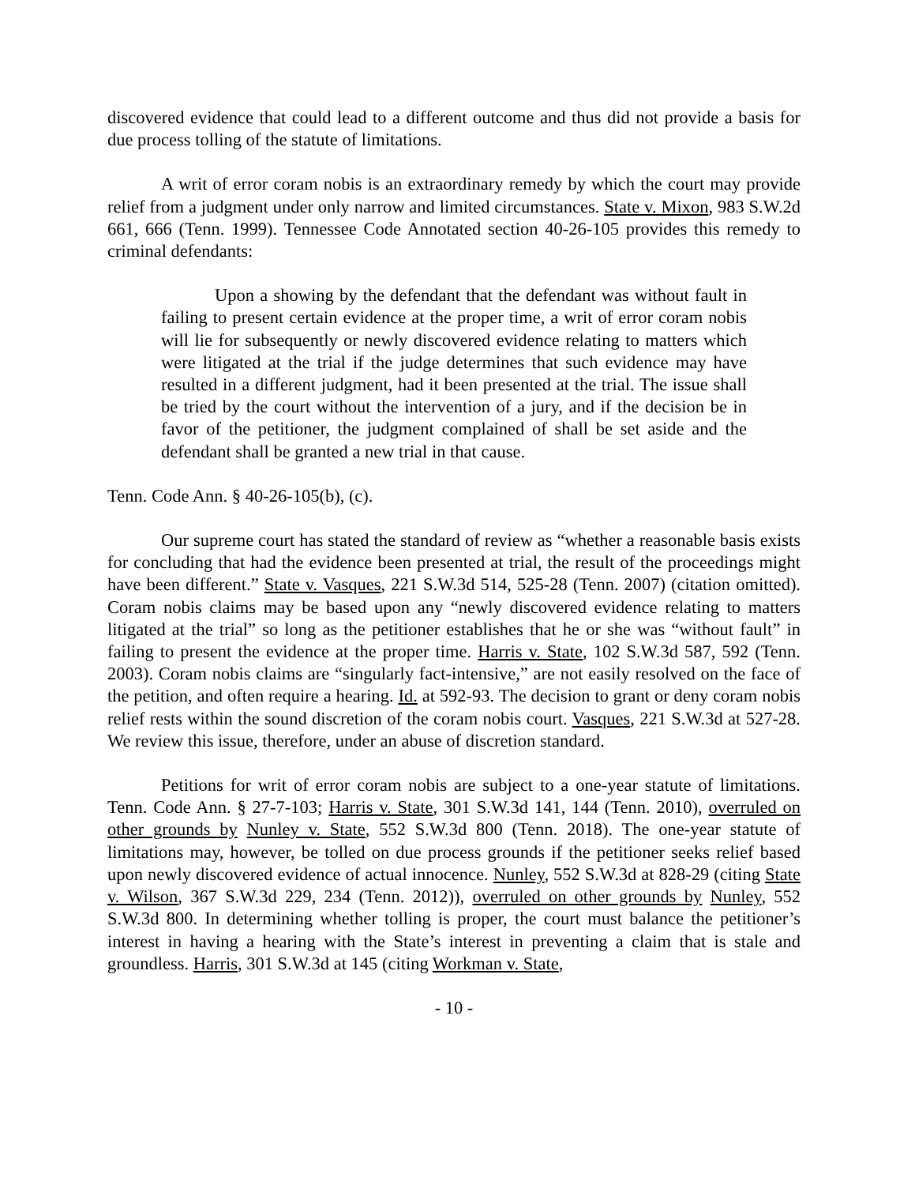discovered evidence that could lead to a different outcome and thus did not provide a basis for due process tolling of the statute of limitations.
A writ of error coram nobis is an extraordinary remedy by which the court may provide relief from a judgment under only narrow and limited circumstances. State v. Mixon, 983 S.W.2d 661, 666 (Tenn. 1999). Tennessee Code Annotated section 40-26-105 provides this remedy to criminal defendants:
Upon a showing by the defendant that the defendant was without fault in failing to present certain evidence at the proper time, a writ of error coram nobis will lie for subsequently or newly discovered evidence relating to matters which were litigated at the trial if the judge determines that such evidence may have resulted in a different judgment, had it been presented at the trial. The issue shall be tried by the court without the intervention of a jury, and if the decision be in favor of the petitioner, the judgment complained of shall be set aside and the defendant shall be granted a new trial in that cause.
Tenn. Code Ann. § 40-26-105(b), (c).
Our supreme court has stated the standard of review as “whether a reasonable basis exists for concluding that had the evidence been presented at trial, the result of the proceedings might have been different.” State v. Vasques, 221 S.W.3d 514, 525-28 (Tenn. 2007) (citation omitted). Coram nobis claims may be based upon any “newly discovered evidence relating to matters litigated at the trial” so long as the petitioner establishes that he or she was “without fault” in failing to present the evidence at the proper time. Harris v. State, 102 S.W.3d 587, 592 (Tenn. 2003). Coram nobis claims are “singularly fact-intensive,” are not easily resolved on the face of the petition, and often require a hearing. Id. at 592-93. The decision to grant or deny coram nobis relief rests within the sound discretion of the coram nobis court. Vasques, 221 S.W.3d at 527-28. We review this issue, therefore, under an abuse of discretion standard.
Petitions for writ of error coram nobis are subject to a one-year statute of limitations. Tenn. Code Ann. § 27-7-103; Harris v. State, 301 S.W.3d 141, 144 (Tenn. 2010), overruled on other grounds by Nunley v. State, 552 S.W.3d 800 (Tenn. 2018). The one-year statute of limitations may, however, be tolled on due process grounds if the petitioner seeks relief based upon newly discovered evidence of actual innocence. Nunley, 552 S.W.3d at 828-29 (citing State v. Wilson, 367 S.W.3d 229, 234 (Tenn. 2012)), overruled on other grounds by Nunley, 552 S.W.3d 800. In determining whether tolling is proper, the court must balance the petitioner’s interest in having a hearing with the State’s interest in preventing a claim that is stale and groundless. Harris, 301 S.W.3d at 145 (citing Workman v. State,
- 10 -